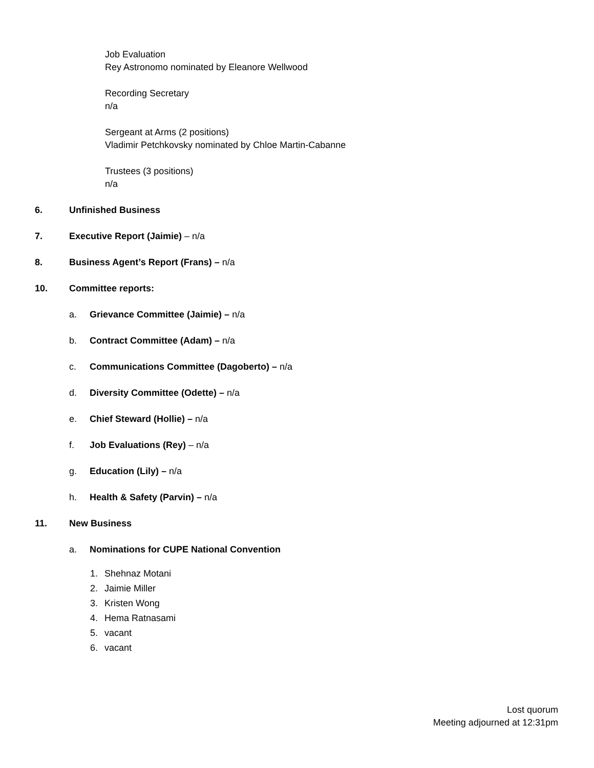Job Evaluation
Rey Astronomo nominated by Eleanore Wellwood
Recording Secretary
n/a
Sergeant at Arms (2 positions)
Vladimir Petchkovsky nominated by Chloe Martin-Cabanne
Trustees (3 positions)
n/a
6. Unfinished Business
7. Executive Report (Jaimie) – n/a
8. Business Agent’s Report (Frans) – n/a
10. Committee reports:
a. Grievance Committee (Jaimie) – n/a
b. Contract Committee (Adam) – n/a
c. Communications Committee (Dagoberto) – n/a
d. Diversity Committee (Odette) – n/a
e. Chief Steward (Hollie) – n/a
f. Job Evaluations (Rey) – n/a
g. Education (Lily) – n/a
h. Health & Safety (Parvin) – n/a
11. New Business
a. Nominations for CUPE National Convention
1. Shehnaz Motani
2. Jaimie Miller
3. Kristen Wong
4. Hema Ratnasami
5. vacant
6. vacant
Lost quorum
Meeting adjourned at 12:31pm